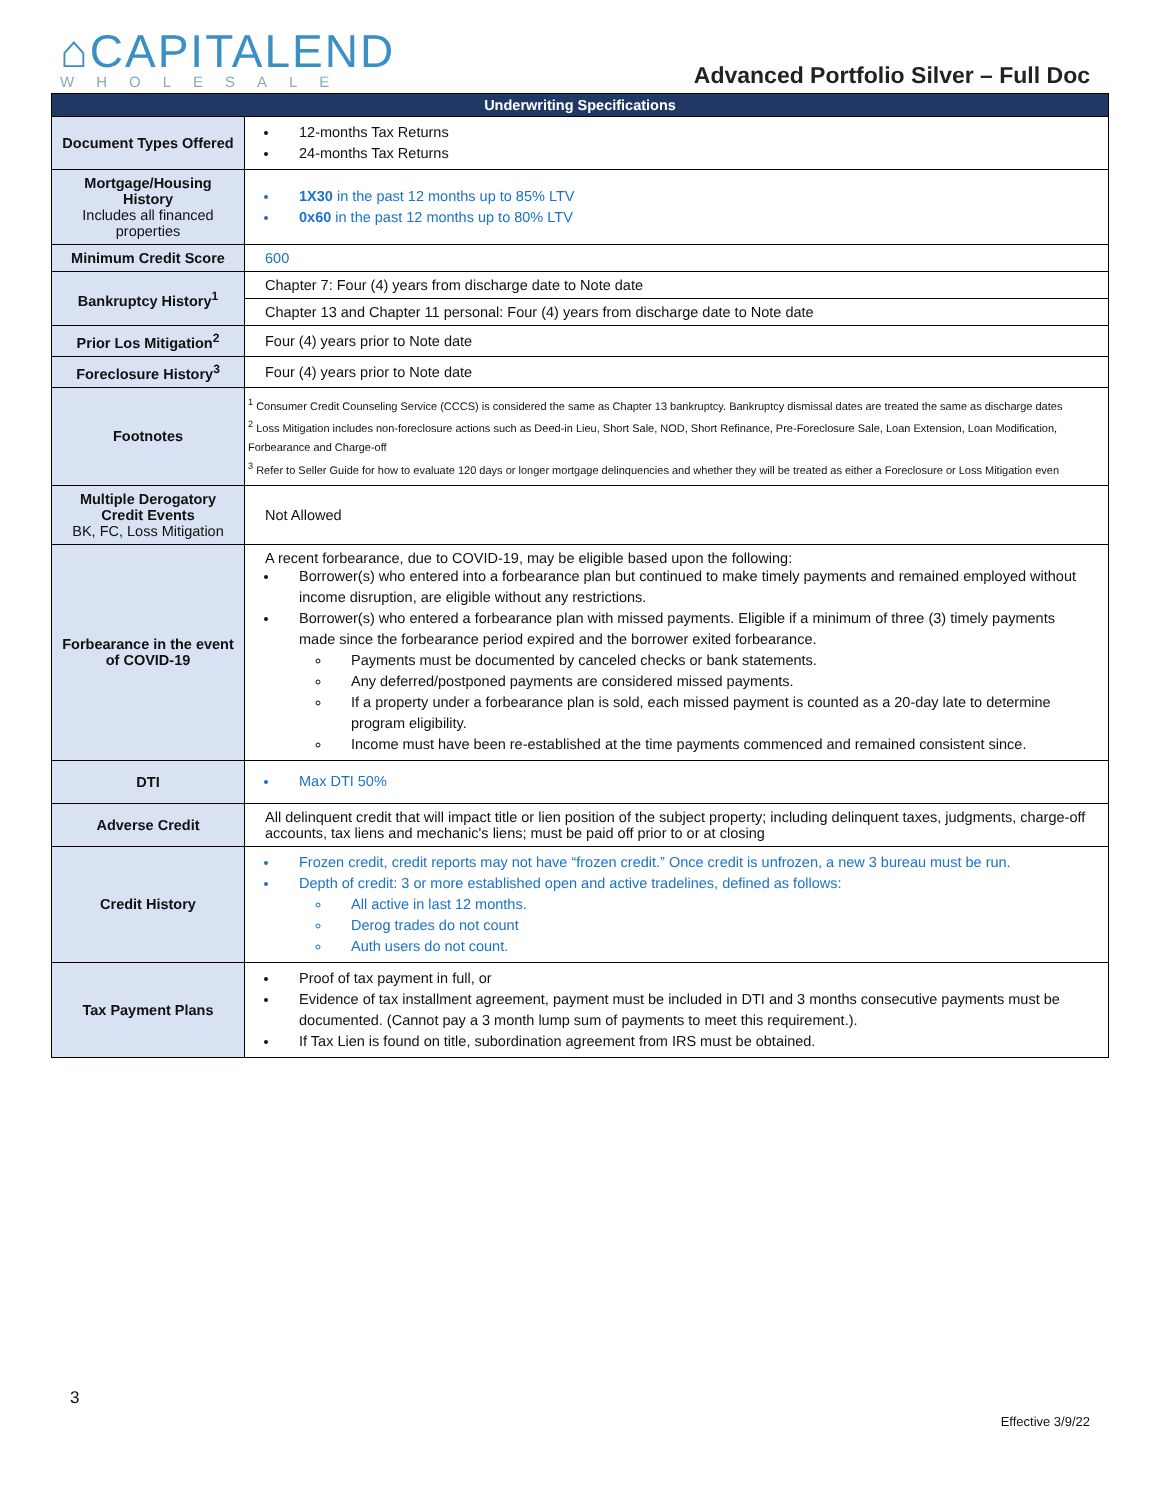⌂CAPITALEND
WHOLESALE
Advanced Portfolio Silver – Full Doc
| Underwriting Specifications | |
| --- | --- |
| Document Types Offered | 12-months Tax Returns 24-months Tax Returns |
| Mortgage/Housing History Includes all financed properties | 1X30 in the past 12 months up to 85% LTV 0x60 in the past 12 months up to 80% LTV |
| Minimum Credit Score | 600 |
| Bankruptcy History<sup>1</sup> | Chapter 7: Four (4) years from discharge date to Note date |
| | Chapter 13 and Chapter 11 personal: Four (4) years from discharge date to Note date |
| Prior Los Mitigation<sup>2</sup> | Four (4) years prior to Note date |
| Foreclosure History<sup>3</sup> | Four (4) years prior to Note date |
| Footnotes | <sup>1</sup> Consumer Credit Counseling Service (CCCS) is considered the same as Chapter 13 bankruptcy. Bankruptcy dismissal dates are treated the same as discharge dates <sup>2</sup> Loss Mitigation includes non-foreclosure actions such as Deed-in Lieu, Short Sale, NOD, Short Refinance, Pre-Foreclosure Sale, Loan Extension, Loan Modification, Forbearance and Charge-off <sup>3</sup> Refer to Seller Guide for how to evaluate 120 days or longer mortgage delinquencies and whether they will be treated as either a Foreclosure or Loss Mitigation even |
| Multiple Derogatory Credit Events BK, FC, Loss Mitigation | Not Allowed |
| Forbearance in the event of COVID-19 | A recent forbearance, due to COVID-19, may be eligible based upon the following: Borrower(s) who entered into a forbearance plan but continued to make timely payments and remained employed without income disruption, are eligible without any restrictions. Borrower(s) who entered a forbearance plan with missed payments. Eligible if a minimum of three (3) timely payments made since the forbearance period expired and the borrower exited forbearance. Payments must be documented by canceled checks or bank statements. Any deferred/postponed payments are considered missed payments. If a property under a forbearance plan is sold, each missed payment is counted as a 20-day late to determine program eligibility. Income must have been re-established at the time payments commenced and remained consistent since. |
| DTI | Max DTI 50% |
| Adverse Credit | All delinquent credit that will impact title or lien position of the subject property; including delinquent taxes, judgments, charge-off accounts, tax liens and mechanic's liens; must be paid off prior to or at closing |
| Credit History | Frozen credit, credit reports may not have “frozen credit.” Once credit is unfrozen, a new 3 bureau must be run. Depth of credit: 3 or more established open and active tradelines, defined as follows: All active in last 12 months. Derog trades do not count Auth users do not count. |
| Tax Payment Plans | Proof of tax payment in full, or Evidence of tax installment agreement, payment must be included in DTI and 3 months consecutive payments must be documented. (Cannot pay a 3 month lump sum of payments to meet this requirement.). If Tax Lien is found on title, subordination agreement from IRS must be obtained. |
3
Effective 3/9/22